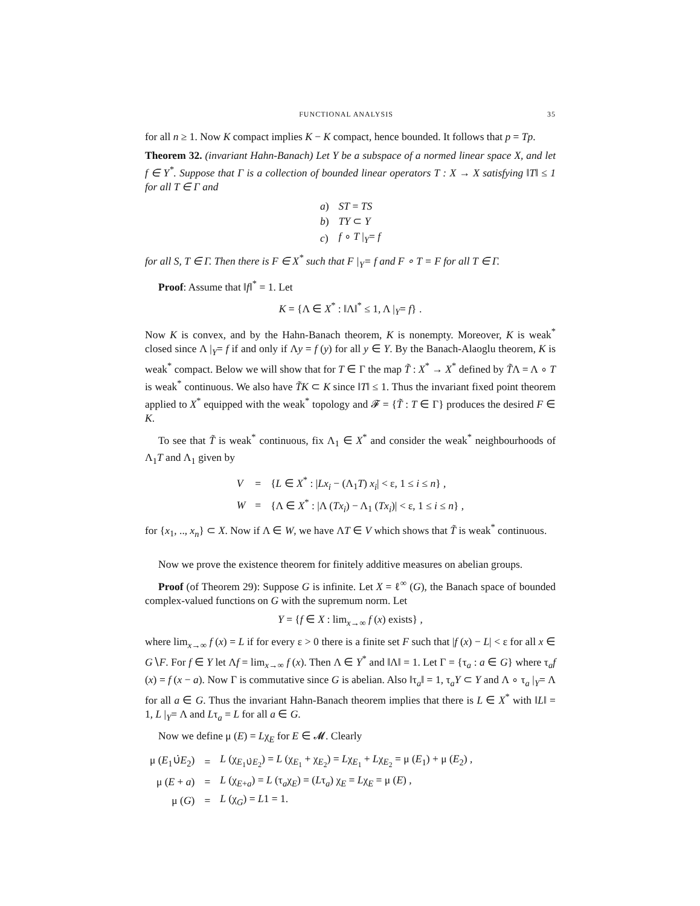FUNCTIONAL ANALYSIS 35
for all n ≥ 1. Now K compact implies K − K compact, hence bounded. It follows that p = Tp.
Theorem 32. (invariant Hahn-Banach) Let Y be a subspace of a normed linear space X, and let f ∈ Y<sup>*</sup>. Suppose that Γ is a collection of bounded linear operators T : X → X satisfying ‖T‖ ≤ 1 for all T ∈ Γ and
| a ) | ST = TS |
| b ) | TY ⊂ Y |
| c ) | f ∘ T /<sub>Y</sub>= f |
for all S, T ∈ Γ. Then there is F ∈ X<sup>*</sup> such that F |<sub>Y</sub>= f and F ∘ T = F for all T ∈ Γ.
Proof: Assume that ‖f‖<sup>*</sup> = 1. Let
K = {Λ ∈ X<sup>*</sup> : ‖Λ‖<sup>*</sup> ≤ 1, Λ |<sub>Y</sub>= f} .
Now K is convex, and by the Hahn-Banach theorem, K is nonempty. Moreover, K is weak<sup>*</sup> closed since Λ |<sub>Y</sub>= f if and only if Λy = f (y) for all y ∈ Y. By the Banach-Alaoglu theorem, K is weak<sup>*</sup> compact. Below we will show that for T ∈ Γ the map T̃ : X<sup>*</sup> → X<sup>*</sup> defined by T̃Λ = Λ ∘ T is weak<sup>*</sup> continuous. We also have T̃K ⊂ K since ‖T‖ ≤ 1. Thus the invariant fixed point theorem applied to X<sup>*</sup> equipped with the weak<sup>*</sup> topology and 𝓕 = {T̃ : T ∈ Γ} produces the desired F ∈ K.
To see that T̃ is weak<sup>*</sup> continuous, fix Λ<sub>1</sub> ∈ X<sup>*</sup> and consider the weak<sup>*</sup> neighbourhoods of Λ<sub>1</sub>T and Λ<sub>1</sub> given by
| V | = | { L ∈ X<sup>*</sup> : / Lx<sub>i</sub> − (Λ<sub>1</sub> T ) x<sub>i</sub> / < ε, 1 ≤ i ≤ n } , |
| W | = | {Λ ∈ X<sup>*</sup> : /Λ ( Tx<sub>i</sub> ) − Λ<sub>1</sub> ( Tx<sub>i</sub> )/ < ε, 1 ≤ i ≤ n } , |
for {x<sub>1</sub>, .., x<sub>n</sub>} ⊂ X. Now if Λ ∈ W, we have ΛT ∈ V which shows that T̃ is weak<sup>*</sup> continuous.
Now we prove the existence theorem for finitely additive measures on abelian groups.
Proof (of Theorem 29): Suppose G is infinite. Let X = ℓ<sup>∞</sup> (G), the Banach space of bounded complex-valued functions on G with the supremum norm. Let
Y = {f ∈ X : lim<sub>x→∞</sub> f (x) exists} ,
where lim<sub>x→∞</sub> f (x) = L if for every ε > 0 there is a finite set F such that |f (x) − L| < ε for all x ∈ G∖F. For f ∈ Y let Λf = lim<sub>x→∞</sub> f (x). Then Λ ∈ Y<sup>*</sup> and ‖Λ‖ = 1. Let Γ = {τ<sub>a</sub> : a ∈ G} where τ<sub>a</sub>f (x) = f (x − a). Now Γ is commutative since G is abelian. Also ‖τ<sub>a</sub>‖ = 1, τ<sub>a</sub>Y ⊂ Y and Λ ∘ τ<sub>a</sub> |<sub>Y</sub>= Λ for all a ∈ G. Thus the invariant Hahn-Banach theorem implies that there is L ∈ X<sup>*</sup> with ‖L‖ = 1, L |<sub>Y</sub>= Λ and Lτ<sub>a</sub> = L for all a ∈ G.
Now we define μ (E) = Lχ<sub>E</sub> for E ∈ 𝓜. Clearly
| μ ( E<sub>1</sub>∪̇ E<sub>2</sub>) | = | L (χ<sub>E<sub>1</sub>∪̇E<sub>2</sub></sub>) = L (χ<sub>E<sub>1</sub></sub> + χ<sub>E<sub>2</sub></sub>) = L χ<sub>E<sub>1</sub></sub> + L χ<sub>E<sub>2</sub></sub> = μ ( E<sub>1</sub>) + μ ( E<sub>2</sub>) , |
| μ ( E + a ) | = | L (χ<sub>E+a</sub>) = L (τ<sub>a</sub>χ<sub>E</sub>) = ( L τ<sub>a</sub>) χ<sub>E</sub> = L χ<sub>E</sub> = μ ( E ) , |
| μ ( G ) | = | L (χ<sub>G</sub>) = L 1 = 1. |